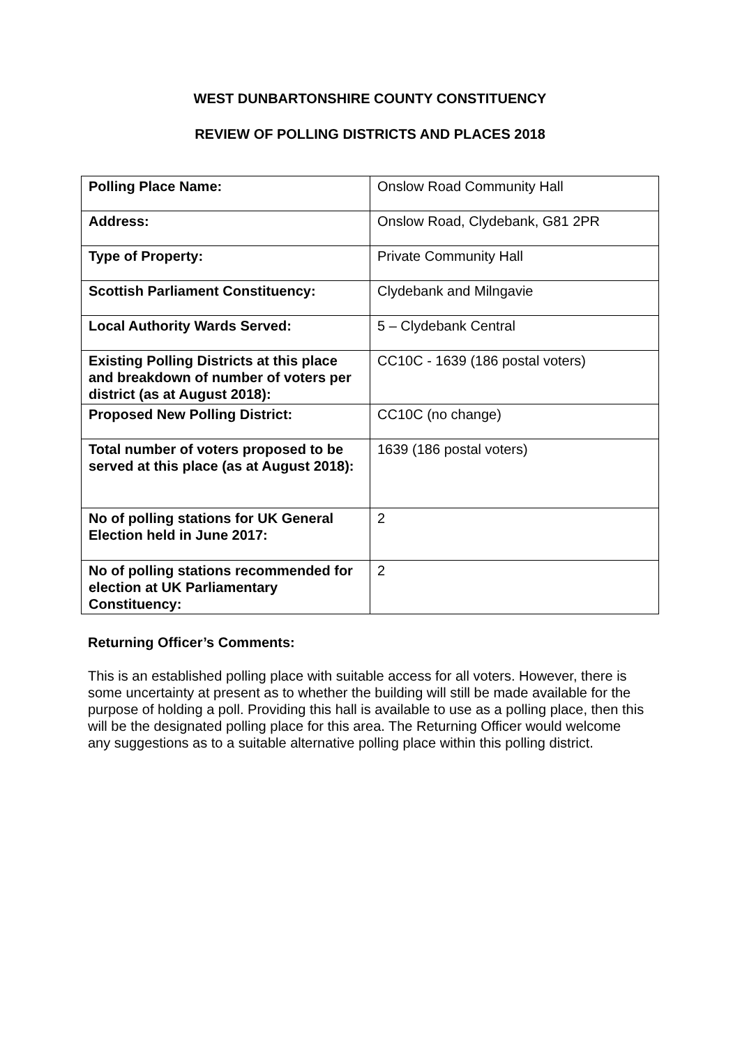WEST DUNBARTONSHIRE COUNTY CONSTITUENCY
REVIEW OF POLLING DISTRICTS AND PLACES 2018
| Polling Place Name: | Onslow Road Community Hall |
| Address: | Onslow Road, Clydebank, G81 2PR |
| Type of Property: | Private Community Hall |
| Scottish Parliament Constituency: | Clydebank and Milngavie |
| Local Authority Wards Served: | 5 – Clydebank Central |
| Existing Polling Districts at this place and breakdown of number of voters per district (as at August 2018): | CC10C - 1639 (186 postal voters) |
| Proposed New Polling District: | CC10C (no change) |
| Total number of voters proposed to be served at this place (as at August 2018): | 1639 (186 postal voters) |
| No of polling stations for UK General Election held in June 2017: | 2 |
| No of polling stations recommended for election at UK Parliamentary Constituency: | 2 |
Returning Officer’s Comments:
This is an established polling place with suitable access for all voters. However, there is some uncertainty at present as to whether the building will still be made available for the purpose of holding a poll. Providing this hall is available to use as a polling place, then this will be the designated polling place for this area. The Returning Officer would welcome any suggestions as to a suitable alternative polling place within this polling district.